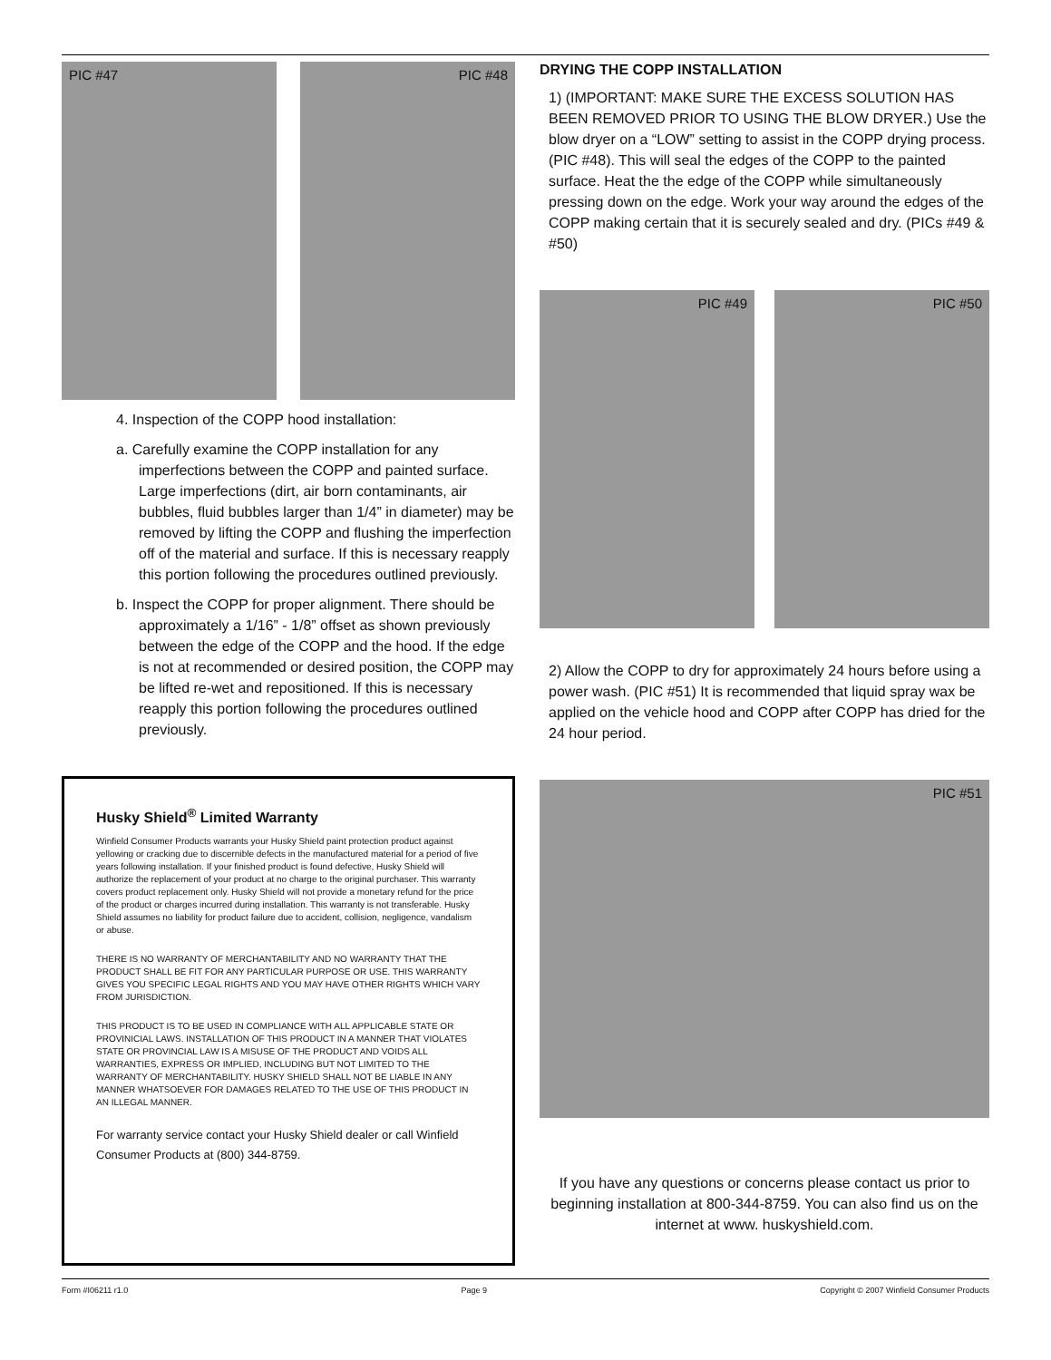PIC #47 PIC #48
4. Inspection of the COPP hood installation:
a. Carefully examine the COPP installation for any imperfections between the COPP and painted surface. Large imperfections (dirt, air born contaminants, air bubbles, fluid bubbles larger than 1/4” in diameter) may be removed by lifting the COPP and flushing the imperfection off of the material and surface. If this is necessary reapply this portion following the procedures outlined previously.
b. Inspect the COPP for proper alignment. There should be approximately a 1/16” - 1/8” offset as shown previously between the edge of the COPP and the hood. If the edge is not at recommended or desired position, the COPP may be lifted re-wet and repositioned. If this is necessary reapply this portion following the procedures outlined previously.
Husky Shield<sup>®</sup> Limited Warranty
Winfield Consumer Products warrants your Husky Shield paint protection product against yellowing or cracking due to discernible defects in the manufactured material for a period of five years following installation. If your finished product is found defective, Husky Shield will authorize the replacement of your product at no charge to the original purchaser. This warranty covers product replacement only. Husky Shield will not provide a monetary refund for the price of the product or charges incurred during installation. This warranty is not transferable. Husky Shield assumes no liability for product failure due to accident, collision, negligence, vandalism or abuse.
THERE IS NO WARRANTY OF MERCHANTABILITY AND NO WARRANTY THAT THE PRODUCT SHALL BE FIT FOR ANY PARTICULAR PURPOSE OR USE. THIS WARRANTY GIVES YOU SPECIFIC LEGAL RIGHTS AND YOU MAY HAVE OTHER RIGHTS WHICH VARY FROM JURISDICTION.
THIS PRODUCT IS TO BE USED IN COMPLIANCE WITH ALL APPLICABLE STATE OR PROVINICIAL LAWS. INSTALLATION OF THIS PRODUCT IN A MANNER THAT VIOLATES STATE OR PROVINCIAL LAW IS A MISUSE OF THE PRODUCT AND VOIDS ALL WARRANTIES, EXPRESS OR IMPLIED, INCLUDING BUT NOT LIMITED TO THE WARRANTY OF MERCHANTABILITY. HUSKY SHIELD SHALL NOT BE LIABLE IN ANY MANNER WHATSOEVER FOR DAMAGES RELATED TO THE USE OF THIS PRODUCT IN AN ILLEGAL MANNER.
For warranty service contact your Husky Shield dealer or call Winfield Consumer Products at (800) 344-8759.
DRYING THE COPP INSTALLATION
1) (IMPORTANT: MAKE SURE THE EXCESS SOLUTION HAS BEEN REMOVED PRIOR TO USING THE BLOW DRYER.) Use the blow dryer on a “LOW” setting to assist in the COPP drying process. (PIC #48). This will seal the edges of the COPP to the painted surface. Heat the the edge of the COPP while simultaneously pressing down on the edge. Work your way around the edges of the COPP making certain that it is securely sealed and dry. (PICs #49 & #50)
PIC #49 PIC #50
2) Allow the COPP to dry for approximately 24 hours before using a power wash. (PIC #51) It is recommended that liquid spray wax be applied on the vehicle hood and COPP after COPP has dried for the 24 hour period.
PIC #51
If you have any questions or concerns please contact us prior to beginning installation at 800-344-8759. You can also find us on the internet at www. huskyshield.com.
Form #I06211 r1.0 Page 9 Copyright © 2007 Winfield Consumer Products